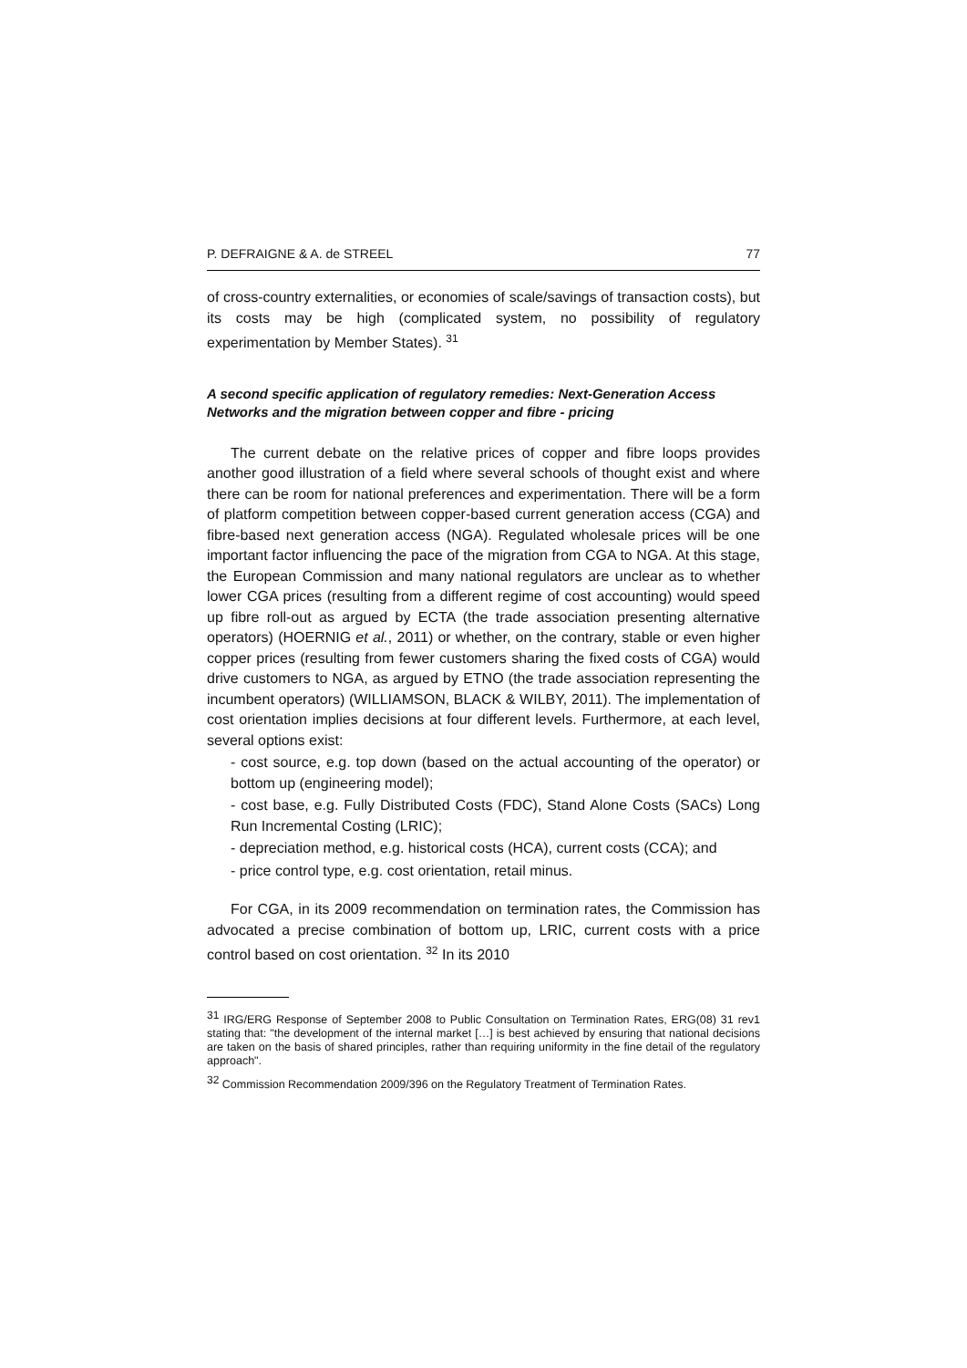P. DEFRAIGNE & A. de STREEL 77
of cross-country externalities, or economies of scale/savings of transaction costs), but its costs may be high (complicated system, no possibility of regulatory experimentation by Member States). <sup>31</sup>
A second specific application of regulatory remedies: Next-Generation Access Networks and the migration between copper and fibre - pricing
The current debate on the relative prices of copper and fibre loops provides another good illustration of a field where several schools of thought exist and where there can be room for national preferences and experimentation. There will be a form of platform competition between copper-based current generation access (CGA) and fibre-based next generation access (NGA). Regulated wholesale prices will be one important factor influencing the pace of the migration from CGA to NGA. At this stage, the European Commission and many national regulators are unclear as to whether lower CGA prices (resulting from a different regime of cost accounting) would speed up fibre roll-out as argued by ECTA (the trade association presenting alternative operators) (HOERNIG et al., 2011) or whether, on the contrary, stable or even higher copper prices (resulting from fewer customers sharing the fixed costs of CGA) would drive customers to NGA, as argued by ETNO (the trade association representing the incumbent operators) (WILLIAMSON, BLACK & WILBY, 2011). The implementation of cost orientation implies decisions at four different levels. Furthermore, at each level, several options exist:
- cost source, e.g. top down (based on the actual accounting of the operator) or bottom up (engineering model);
- cost base, e.g. Fully Distributed Costs (FDC), Stand Alone Costs (SACs) Long Run Incremental Costing (LRIC);
- depreciation method, e.g. historical costs (HCA), current costs (CCA); and
- price control type, e.g. cost orientation, retail minus.
For CGA, in its 2009 recommendation on termination rates, the Commission has advocated a precise combination of bottom up, LRIC, current costs with a price control based on cost orientation. <sup>32</sup> In its 2010
<sup>31</sup> IRG/ERG Response of September 2008 to Public Consultation on Termination Rates, ERG(08) 31 rev1 stating that: "the development of the internal market […] is best achieved by ensuring that national decisions are taken on the basis of shared principles, rather than requiring uniformity in the fine detail of the regulatory approach".
<sup>32</sup> Commission Recommendation 2009/396 on the Regulatory Treatment of Termination Rates.